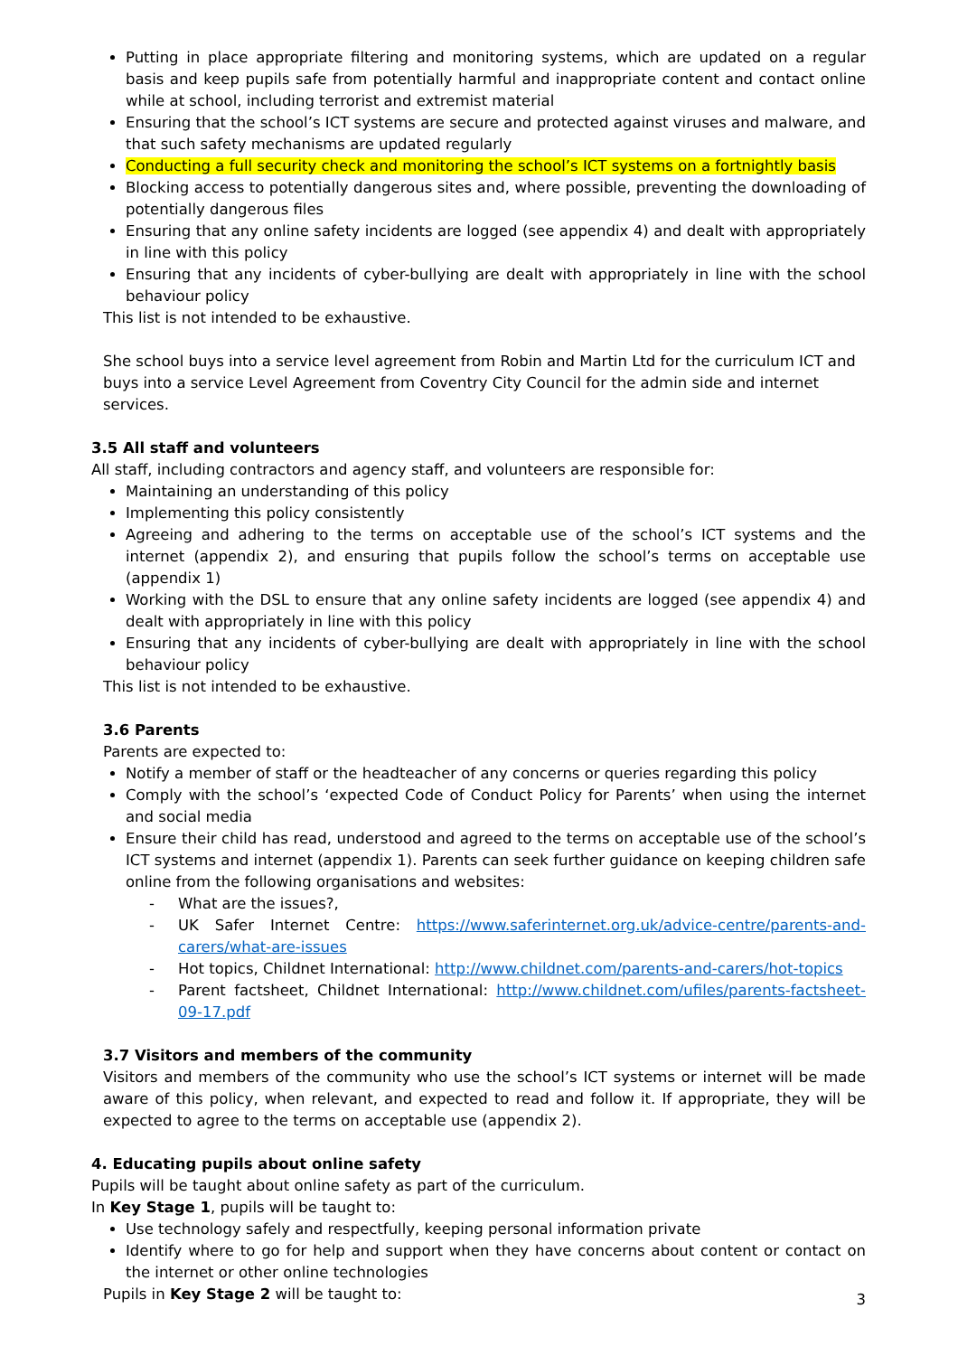Putting in place appropriate filtering and monitoring systems, which are updated on a regular basis and keep pupils safe from potentially harmful and inappropriate content and contact online while at school, including terrorist and extremist material
Ensuring that the school’s ICT systems are secure and protected against viruses and malware, and that such safety mechanisms are updated regularly
Conducting a full security check and monitoring the school’s ICT systems on a fortnightly basis
Blocking access to potentially dangerous sites and, where possible, preventing the downloading of potentially dangerous files
Ensuring that any online safety incidents are logged (see appendix 4) and dealt with appropriately in line with this policy
Ensuring that any incidents of cyber-bullying are dealt with appropriately in line with the school behaviour policy
This list is not intended to be exhaustive.
She school buys into a service level agreement from Robin and Martin Ltd for the curriculum ICT and buys into a service Level Agreement from Coventry City Council for the admin side and internet services.
3.5 All staff and volunteers
All staff, including contractors and agency staff, and volunteers are responsible for:
Maintaining an understanding of this policy
Implementing this policy consistently
Agreeing and adhering to the terms on acceptable use of the school’s ICT systems and the internet (appendix 2), and ensuring that pupils follow the school’s terms on acceptable use (appendix 1)
Working with the DSL to ensure that any online safety incidents are logged (see appendix 4) and dealt with appropriately in line with this policy
Ensuring that any incidents of cyber-bullying are dealt with appropriately in line with the school behaviour policy
This list is not intended to be exhaustive.
3.6 Parents
Parents are expected to:
Notify a member of staff or the headteacher of any concerns or queries regarding this policy
Comply with the school’s ‘expected Code of Conduct Policy for Parents’ when using the internet and social media
Ensure their child has read, understood and agreed to the terms on acceptable use of the school’s ICT systems and internet (appendix 1). Parents can seek further guidance on keeping children safe online from the following organisations and websites:
- What are the issues?,
- UK Safer Internet Centre: https://www.saferinternet.org.uk/advice-centre/parents-and-carers/what-are-issues
- Hot topics, Childnet International: http://www.childnet.com/parents-and-carers/hot-topics
- Parent factsheet, Childnet International: http://www.childnet.com/ufiles/parents-factsheet-09-17.pdf
3.7 Visitors and members of the community
Visitors and members of the community who use the school’s ICT systems or internet will be made aware of this policy, when relevant, and expected to read and follow it. If appropriate, they will be expected to agree to the terms on acceptable use (appendix 2).
4. Educating pupils about online safety
Pupils will be taught about online safety as part of the curriculum.
In Key Stage 1, pupils will be taught to:
Use technology safely and respectfully, keeping personal information private
Identify where to go for help and support when they have concerns about content or contact on the internet or other online technologies
Pupils in Key Stage 2 will be taught to:
3